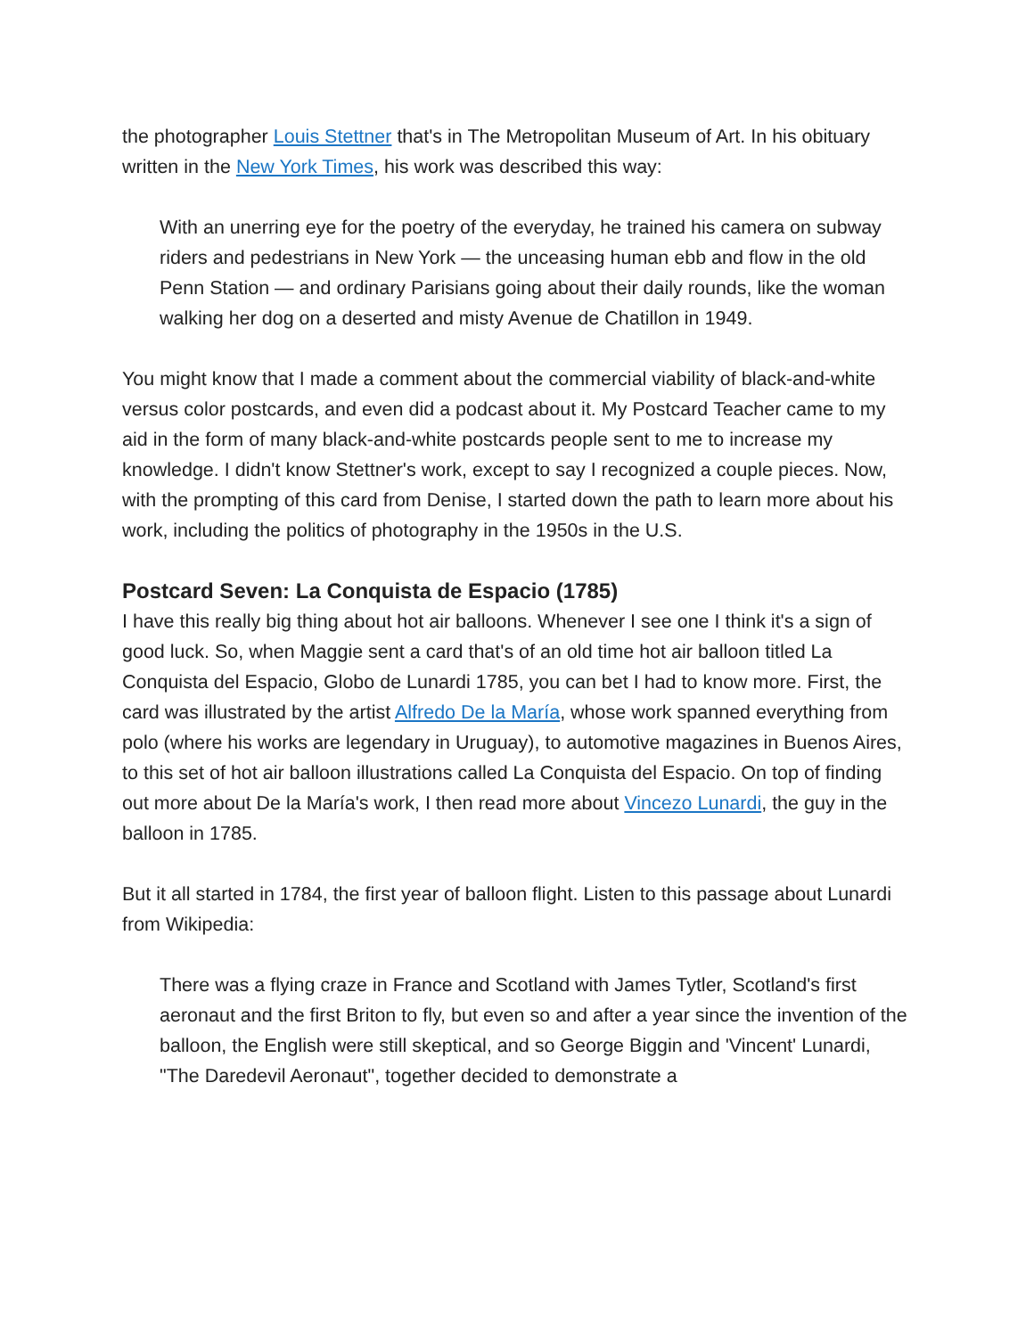the photographer Louis Stettner that's in The Metropolitan Museum of Art. In his obituary written in the New York Times, his work was described this way:
With an unerring eye for the poetry of the everyday, he trained his camera on subway riders and pedestrians in New York — the unceasing human ebb and flow in the old Penn Station — and ordinary Parisians going about their daily rounds, like the woman walking her dog on a deserted and misty Avenue de Chatillon in 1949.
You might know that I made a comment about the commercial viability of black-and-white versus color postcards, and even did a podcast about it. My Postcard Teacher came to my aid in the form of many black-and-white postcards people sent to me to increase my knowledge. I didn't know Stettner's work, except to say I recognized a couple pieces. Now, with the prompting of this card from Denise, I started down the path to learn more about his work, including the politics of photography in the 1950s in the U.S.
Postcard Seven: La Conquista de Espacio (1785)
I have this really big thing about hot air balloons. Whenever I see one I think it's a sign of good luck. So, when Maggie sent a card that's of an old time hot air balloon titled La Conquista del Espacio, Globo de Lunardi 1785, you can bet I had to know more. First, the card was illustrated by the artist Alfredo De la María, whose work spanned everything from polo (where his works are legendary in Uruguay), to automotive magazines in Buenos Aires, to this set of hot air balloon illustrations called La Conquista del Espacio. On top of finding out more about De la María's work, I then read more about Vincezo Lunardi, the guy in the balloon in 1785.
But it all started in 1784, the first year of balloon flight. Listen to this passage about Lunardi from Wikipedia:
There was a flying craze in France and Scotland with James Tytler, Scotland's first aeronaut and the first Briton to fly, but even so and after a year since the invention of the balloon, the English were still skeptical, and so George Biggin and 'Vincent' Lunardi, "The Daredevil Aeronaut", together decided to demonstrate a